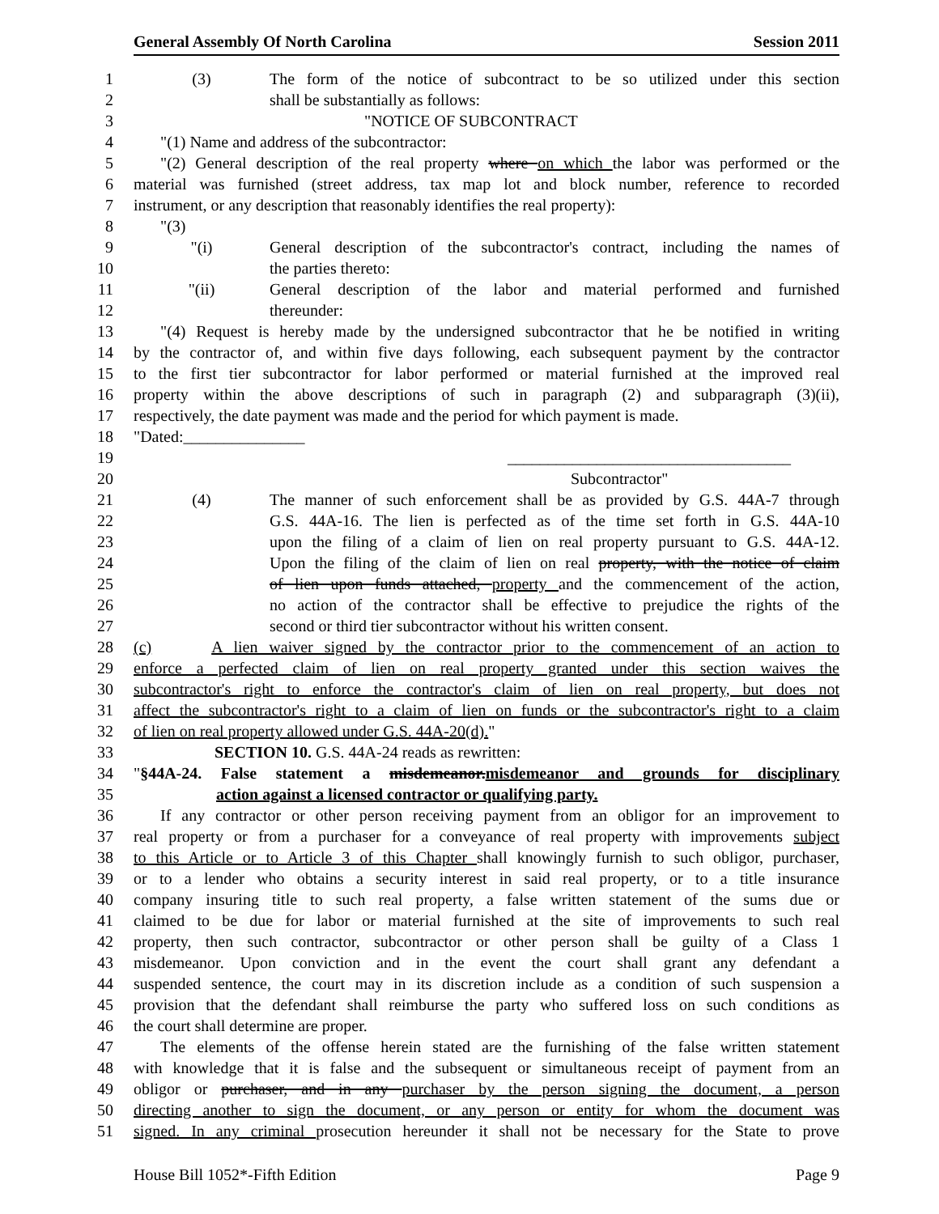General Assembly Of North Carolina Session 2011
1 (3) The form of the notice of subcontract to be so utilized under this section
2 shall be substantially as follows:
3 "NOTICE OF SUBCONTRACT
4 "(1) Name and address of the subcontractor:
5 "(2) General description of the real property where on which the labor was performed or the
6 material was furnished (street address, tax map lot and block number, reference to recorded
7 instrument, or any description that reasonably identifies the real property):
8 "(3)
9 "(i) General description of the subcontractor's contract, including the names of
10 the parties thereto:
11 "(ii) General description of the labor and material performed and furnished
12 thereunder:
13 "(4) Request is hereby made by the undersigned subcontractor that he be notified in writing
14 by the contractor of, and within five days following, each subsequent payment by the contractor
15 to the first tier subcontractor for labor performed or material furnished at the improved real
16 property within the above descriptions of such in paragraph (2) and subparagraph (3)(ii),
17 respectively, the date payment was made and the period for which payment is made.
18 "Dated:_______________
19 ___________________________________
20 Subcontractor"
21 (4) The manner of such enforcement shall be as provided by G.S. 44A-7 through
22 G.S. 44A-16. The lien is perfected as of the time set forth in G.S. 44A-10
23 upon the filing of a claim of lien on real property pursuant to G.S. 44A-12.
24 Upon the filing of the claim of lien on real property, with the notice of claim
25 of lien upon funds attached, property and the commencement of the action,
26 no action of the contractor shall be effective to prejudice the rights of the
27 second or third tier subcontractor without his written consent.
28 (c) A lien waiver signed by the contractor prior to the commencement of an action to
29 enforce a perfected claim of lien on real property granted under this section waives the
30 subcontractor's right to enforce the contractor's claim of lien on real property, but does not
31 affect the subcontractor's right to a claim of lien on funds or the subcontractor's right to a claim
32 of lien on real property allowed under G.S. 44A-20(d)."
33 SECTION 10. G.S. 44A-24 reads as rewritten:
34 "§44A-24. False statement a misdemeanor.misdemeanor and grounds for disciplinary
35 action against a licensed contractor or qualifying party.
36 If any contractor or other person receiving payment from an obligor for an improvement to
37 real property or from a purchaser for a conveyance of real property with improvements subject
38 to this Article or to Article 3 of this Chapter shall knowingly furnish to such obligor, purchaser,
39 or to a lender who obtains a security interest in said real property, or to a title insurance
40 company insuring title to such real property, a false written statement of the sums due or
41 claimed to be due for labor or material furnished at the site of improvements to such real
42 property, then such contractor, subcontractor or other person shall be guilty of a Class 1
43 misdemeanor. Upon conviction and in the event the court shall grant any defendant a
44 suspended sentence, the court may in its discretion include as a condition of such suspension a
45 provision that the defendant shall reimburse the party who suffered loss on such conditions as
46 the court shall determine are proper.
47 The elements of the offense herein stated are the furnishing of the false written statement
48 with knowledge that it is false and the subsequent or simultaneous receipt of payment from an
49 obligor or purchaser, and in any purchaser by the person signing the document, a person
50 directing another to sign the document, or any person or entity for whom the document was
51 signed. In any criminal prosecution hereunder it shall not be necessary for the State to prove
House Bill 1052*-Fifth Edition Page 9